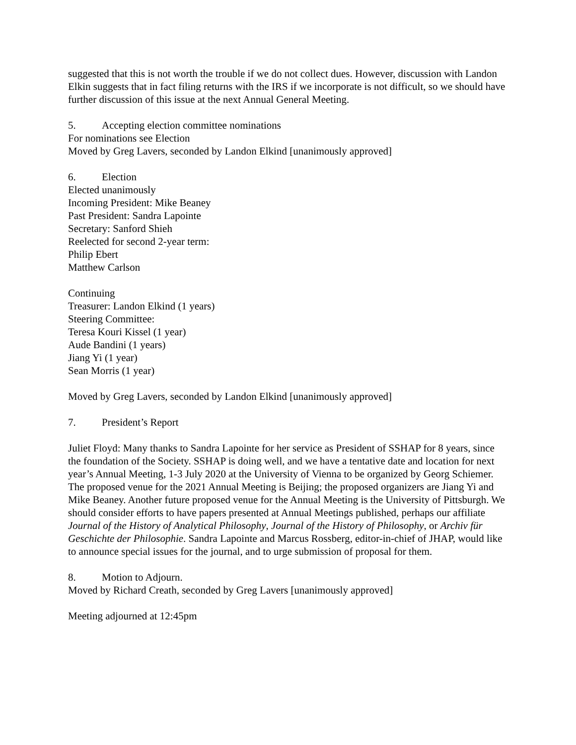suggested that this is not worth the trouble if we do not collect dues. However, discussion with Landon Elkin suggests that in fact filing returns with the IRS if we incorporate is not difficult, so we should have further discussion of this issue at the next Annual General Meeting.
5. Accepting election committee nominations
For nominations see Election
Moved by Greg Lavers, seconded by Landon Elkind [unanimously approved]
6. Election
Elected unanimously
Incoming President: Mike Beaney
Past President: Sandra Lapointe
Secretary: Sanford Shieh
Reelected for second 2-year term:
Philip Ebert
Matthew Carlson
Continuing
Treasurer: Landon Elkind (1 years)
Steering Committee:
Teresa Kouri Kissel (1 year)
Aude Bandini (1 years)
Jiang Yi (1 year)
Sean Morris (1 year)
Moved by Greg Lavers, seconded by Landon Elkind [unanimously approved]
7. President’s Report
Juliet Floyd: Many thanks to Sandra Lapointe for her service as President of SSHAP for 8 years, since the foundation of the Society. SSHAP is doing well, and we have a tentative date and location for next year’s Annual Meeting, 1-3 July 2020 at the University of Vienna to be organized by Georg Schiemer. The proposed venue for the 2021 Annual Meeting is Beijing; the proposed organizers are Jiang Yi and Mike Beaney. Another future proposed venue for the Annual Meeting is the University of Pittsburgh. We should consider efforts to have papers presented at Annual Meetings published, perhaps our affiliate Journal of the History of Analytical Philosophy, Journal of the History of Philosophy, or Archiv für Geschichte der Philosophie. Sandra Lapointe and Marcus Rossberg, editor-in-chief of JHAP, would like to announce special issues for the journal, and to urge submission of proposal for them.
8. Motion to Adjourn.
Moved by Richard Creath, seconded by Greg Lavers [unanimously approved]
Meeting adjourned at 12:45pm